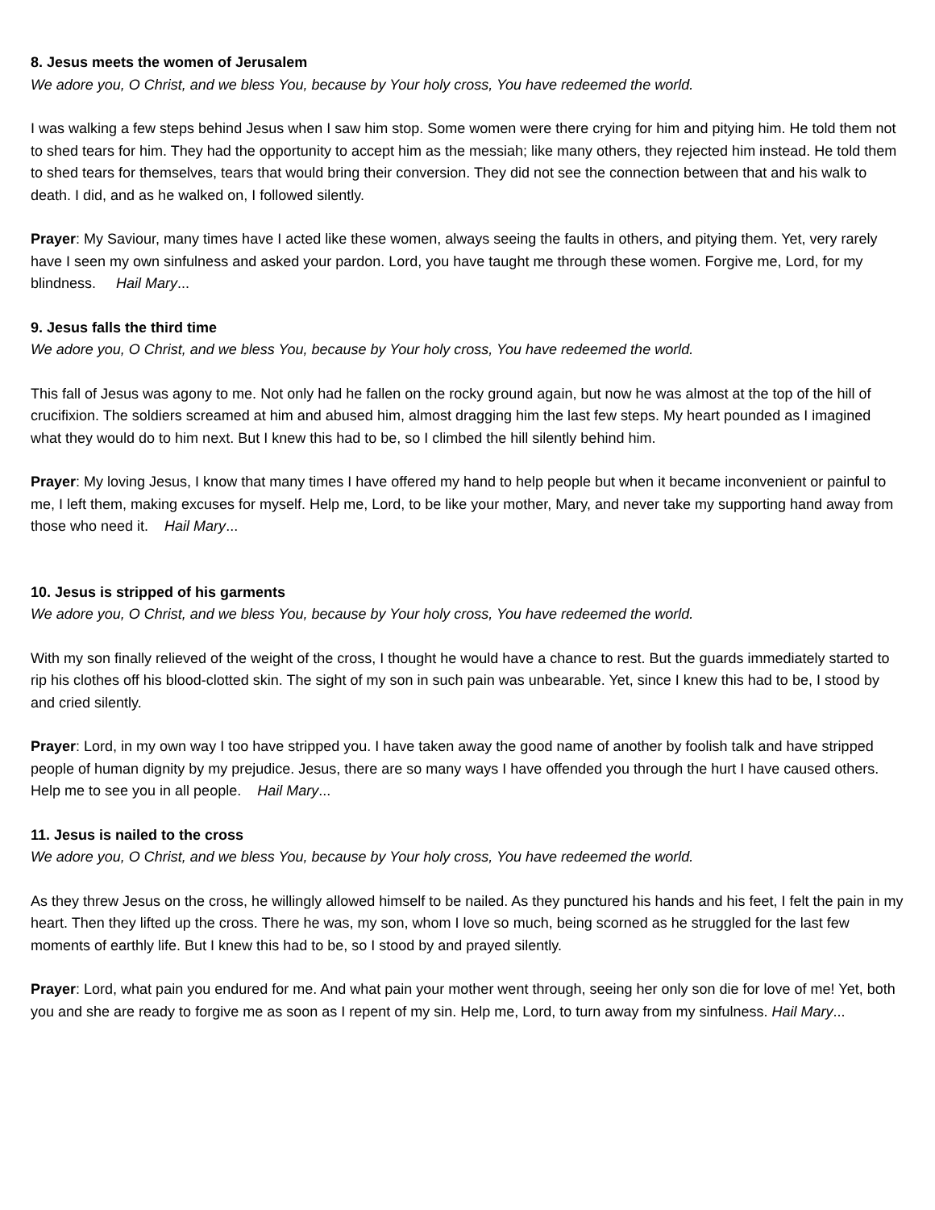8. Jesus meets the women of Jerusalem
We adore you, O Christ, and we bless You, because by Your holy cross, You have redeemed the world.
I was walking a few steps behind Jesus when I saw him stop. Some women were there crying for him and pitying him. He told them not to shed tears for him. They had the opportunity to accept him as the messiah; like many others, they rejected him instead. He told them to shed tears for themselves, tears that would bring their conversion. They did not see the connection between that and his walk to death. I did, and as he walked on, I followed silently.
Prayer: My Saviour, many times have I acted like these women, always seeing the faults in others, and pitying them. Yet, very rarely have I seen my own sinfulness and asked your pardon. Lord, you have taught me through these women. Forgive me, Lord, for my blindness. Hail Mary...
9. Jesus falls the third time
We adore you, O Christ, and we bless You, because by Your holy cross, You have redeemed the world.
This fall of Jesus was agony to me. Not only had he fallen on the rocky ground again, but now he was almost at the top of the hill of crucifixion. The soldiers screamed at him and abused him, almost dragging him the last few steps. My heart pounded as I imagined what they would do to him next. But I knew this had to be, so I climbed the hill silently behind him.
Prayer: My loving Jesus, I know that many times I have offered my hand to help people but when it became inconvenient or painful to me, I left them, making excuses for myself. Help me, Lord, to be like your mother, Mary, and never take my supporting hand away from those who need it. Hail Mary...
10. Jesus is stripped of his garments
We adore you, O Christ, and we bless You, because by Your holy cross, You have redeemed the world.
With my son finally relieved of the weight of the cross, I thought he would have a chance to rest. But the guards immediately started to rip his clothes off his blood-clotted skin. The sight of my son in such pain was unbearable. Yet, since I knew this had to be, I stood by and cried silently.
Prayer: Lord, in my own way I too have stripped you. I have taken away the good name of another by foolish talk and have stripped people of human dignity by my prejudice. Jesus, there are so many ways I have offended you through the hurt I have caused others. Help me to see you in all people. Hail Mary...
11. Jesus is nailed to the cross
We adore you, O Christ, and we bless You, because by Your holy cross, You have redeemed the world.
As they threw Jesus on the cross, he willingly allowed himself to be nailed. As they punctured his hands and his feet, I felt the pain in my heart. Then they lifted up the cross. There he was, my son, whom I love so much, being scorned as he struggled for the last few moments of earthly life. But I knew this had to be, so I stood by and prayed silently.
Prayer: Lord, what pain you endured for me. And what pain your mother went through, seeing her only son die for love of me! Yet, both you and she are ready to forgive me as soon as I repent of my sin. Help me, Lord, to turn away from my sinfulness. Hail Mary...